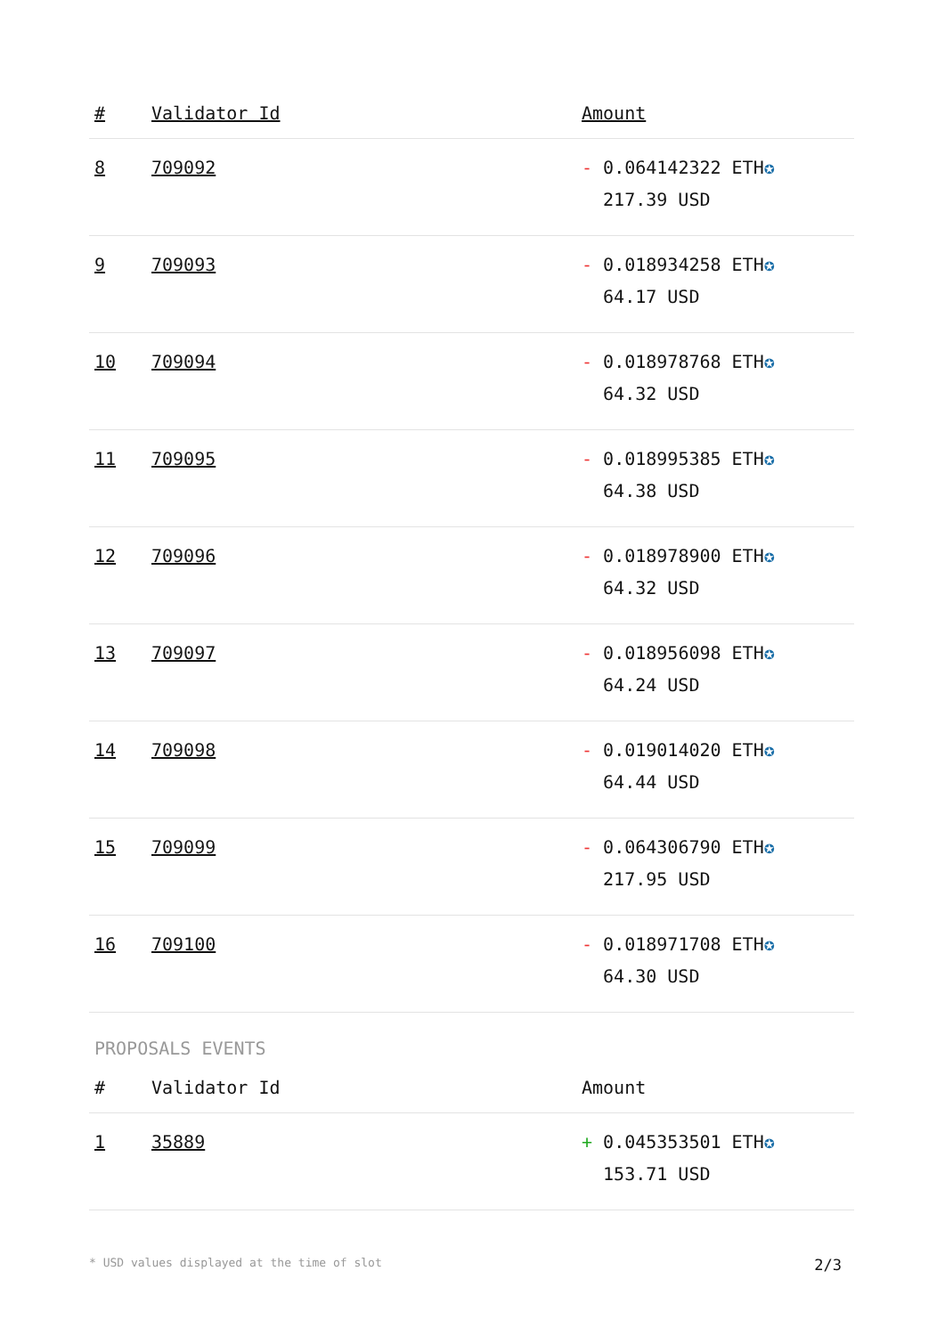| # | Validator Id | Amount |
| --- | --- | --- |
| 8 | 709092 | - 0.064142322 ETH ✪ 217.39 USD |
| 9 | 709093 | - 0.018934258 ETH ✪ 64.17 USD |
| 10 | 709094 | - 0.018978768 ETH ✪ 64.32 USD |
| 11 | 709095 | - 0.018995385 ETH ✪ 64.38 USD |
| 12 | 709096 | - 0.018978900 ETH ✪ 64.32 USD |
| 13 | 709097 | - 0.018956098 ETH ✪ 64.24 USD |
| 14 | 709098 | - 0.019014020 ETH ✪ 64.44 USD |
| 15 | 709099 | - 0.064306790 ETH ✪ 217.95 USD |
| 16 | 709100 | - 0.018971708 ETH ✪ 64.30 USD |
PROPOSALS EVENTS
| # | Validator Id | Amount |
| --- | --- | --- |
| 1 | 35889 | + 0.045353501 ETH ✪ 153.71 USD |
* USD values displayed at the time of slot 2/3